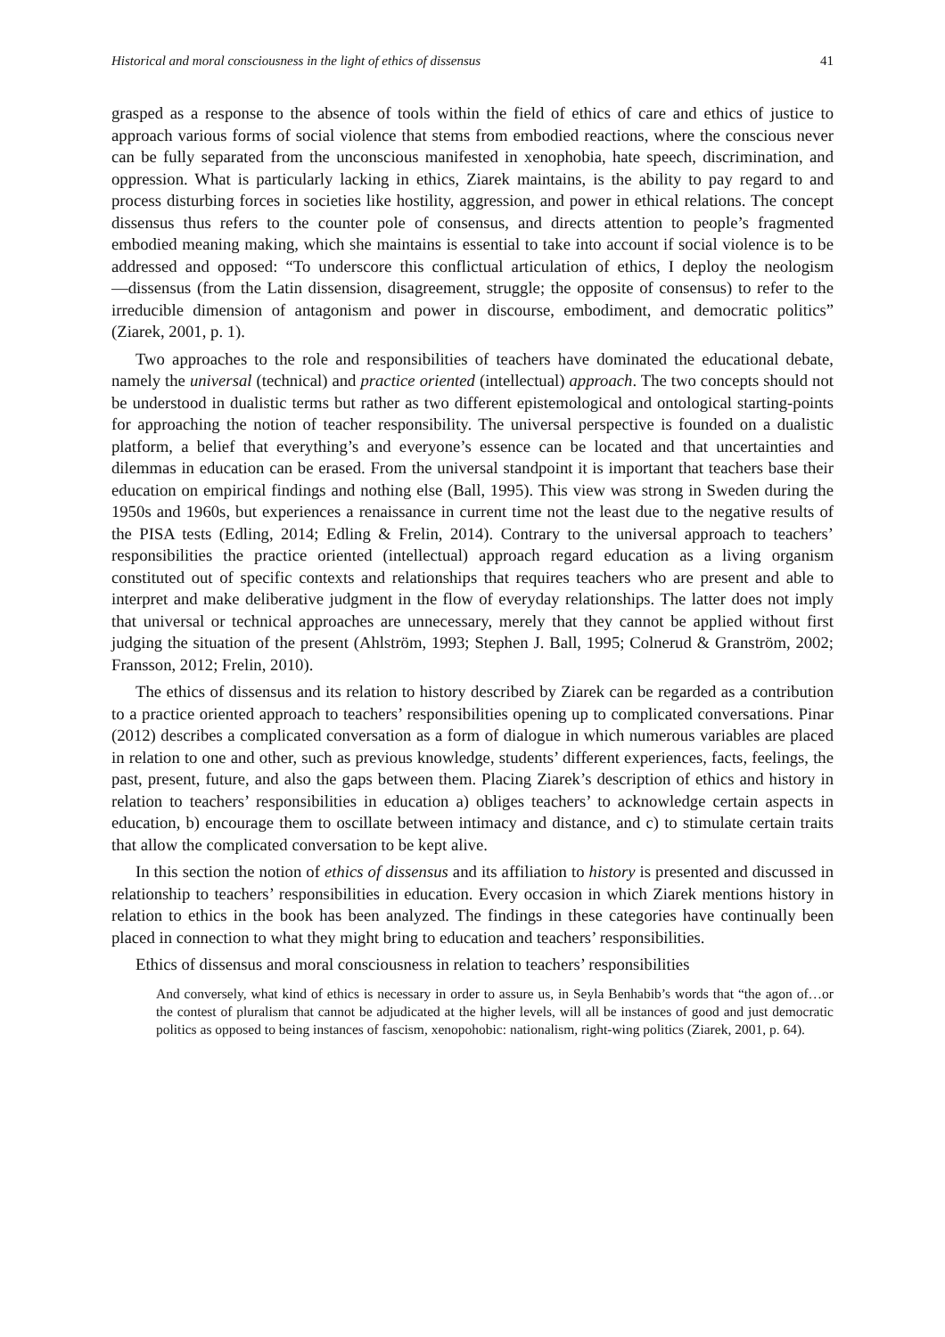Historical and moral consciousness in the light of ethics of dissensus 41
grasped as a response to the absence of tools within the field of ethics of care and ethics of justice to approach various forms of social violence that stems from embodied reactions, where the conscious never can be fully separated from the unconscious manifested in xenophobia, hate speech, discrimination, and oppression. What is particularly lacking in ethics, Ziarek maintains, is the ability to pay regard to and process disturbing forces in societies like hostility, aggression, and power in ethical relations. The concept dissensus thus refers to the counter pole of consensus, and directs attention to people’s fragmented embodied meaning making, which she maintains is essential to take into account if social violence is to be addressed and opposed: “To underscore this conflictual articulation of ethics, I deploy the neologism ―dissensus (from the Latin dissension, disagreement, struggle; the opposite of consensus) to refer to the irreducible dimension of antagonism and power in discourse, embodiment, and democratic politics” (Ziarek, 2001, p. 1).
Two approaches to the role and responsibilities of teachers have dominated the educational debate, namely the universal (technical) and practice oriented (intellectual) approach. The two concepts should not be understood in dualistic terms but rather as two different epistemological and ontological starting-points for approaching the notion of teacher responsibility. The universal perspective is founded on a dualistic platform, a belief that everything’s and everyone’s essence can be located and that uncertainties and dilemmas in education can be erased. From the universal standpoint it is important that teachers base their education on empirical findings and nothing else (Ball, 1995). This view was strong in Sweden during the 1950s and 1960s, but experiences a renaissance in current time not the least due to the negative results of the PISA tests (Edling, 2014; Edling & Frelin, 2014). Contrary to the universal approach to teachers’ responsibilities the practice oriented (intellectual) approach regard education as a living organism constituted out of specific contexts and relationships that requires teachers who are present and able to interpret and make deliberative judgment in the flow of everyday relationships. The latter does not imply that universal or technical approaches are unnecessary, merely that they cannot be applied without first judging the situation of the present (Ahlström, 1993; Stephen J. Ball, 1995; Colnerud & Granström, 2002; Fransson, 2012; Frelin, 2010).
The ethics of dissensus and its relation to history described by Ziarek can be regarded as a contribution to a practice oriented approach to teachers’ responsibilities opening up to complicated conversations. Pinar (2012) describes a complicated conversation as a form of dialogue in which numerous variables are placed in relation to one and other, such as previous knowledge, students’ different experiences, facts, feelings, the past, present, future, and also the gaps between them. Placing Ziarek’s description of ethics and history in relation to teachers’ responsibilities in education a) obliges teachers’ to acknowledge certain aspects in education, b) encourage them to oscillate between intimacy and distance, and c) to stimulate certain traits that allow the complicated conversation to be kept alive.
In this section the notion of ethics of dissensus and its affiliation to history is presented and discussed in relationship to teachers’ responsibilities in education. Every occasion in which Ziarek mentions history in relation to ethics in the book has been analyzed. The findings in these categories have continually been placed in connection to what they might bring to education and teachers’ responsibilities.
Ethics of dissensus and moral consciousness in relation to teachers’ responsibilities
And conversely, what kind of ethics is necessary in order to assure us, in Seyla Benhabib’s words that “the agon of…or the contest of pluralism that cannot be adjudicated at the higher levels, will all be instances of good and just democratic politics as opposed to being instances of fascism, xenopohobic: nationalism, right-wing politics (Ziarek, 2001, p. 64).